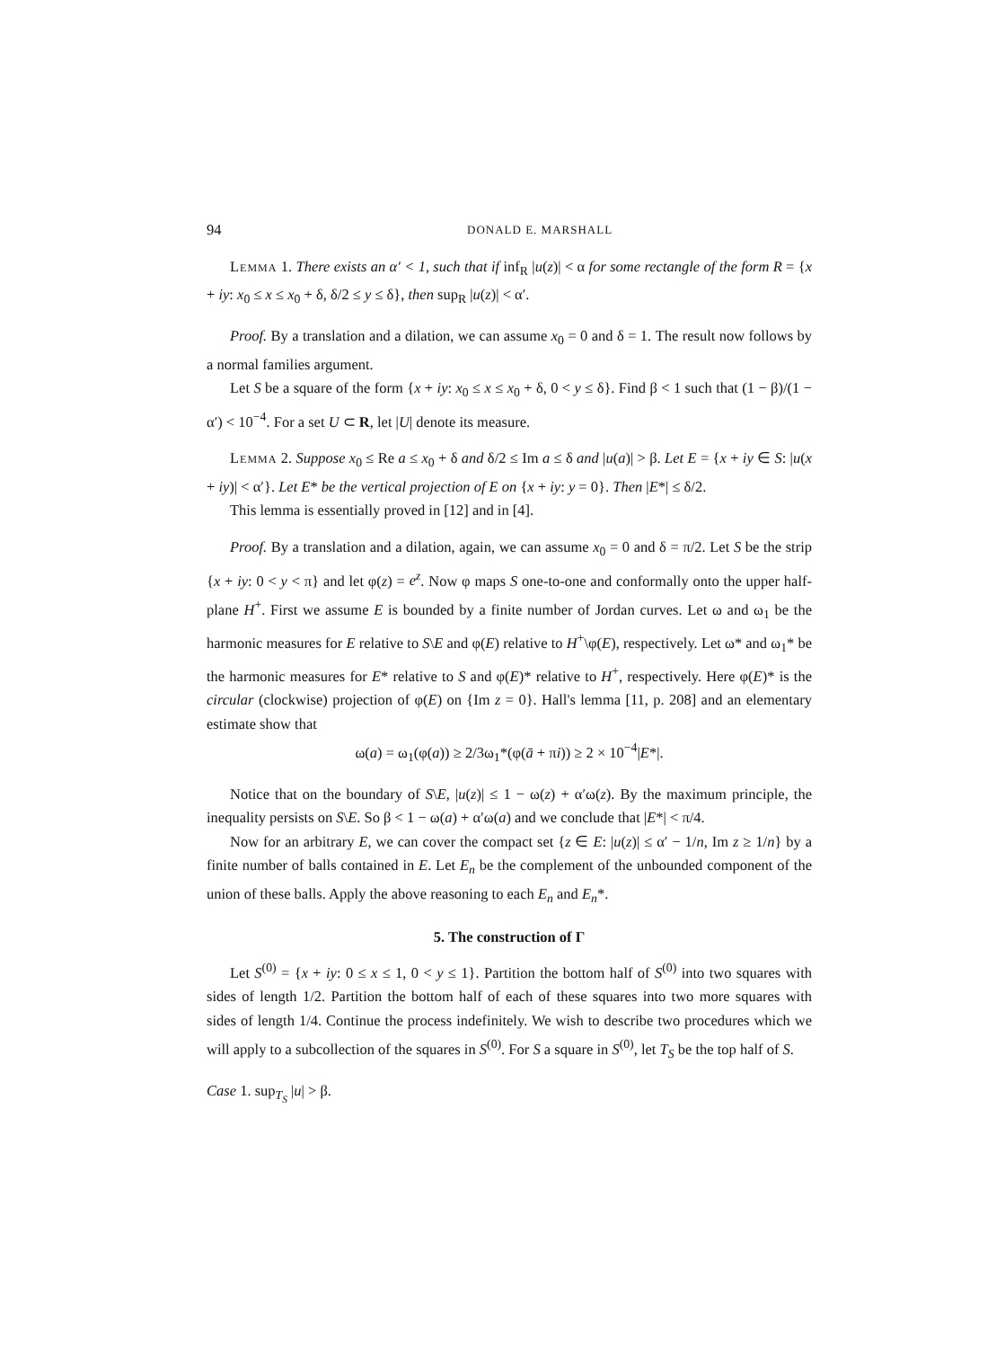94 DONALD E. MARSHALL
Lemma 1. There exists an α′ < 1, such that if inf<sub>R</sub> |u(z)| < α for some rectangle of the form R = {x + iy: x<sub>0</sub> ≤ x ≤ x<sub>0</sub> + δ, δ/2 ≤ y ≤ δ}, then sup<sub>R</sub> |u(z)| < α′.
Proof. By a translation and a dilation, we can assume x<sub>0</sub> = 0 and δ = 1. The result now follows by a normal families argument.
Let S be a square of the form {x + iy: x<sub>0</sub> ≤ x ≤ x<sub>0</sub> + δ, 0 < y ≤ δ}. Find β < 1 such that (1 − β)/(1 − α′) < 10<sup>−4</sup>. For a set U ⊂ R, let |U| denote its measure.
Lemma 2. Suppose x<sub>0</sub> ≤ Re a ≤ x<sub>0</sub> + δ and δ/2 ≤ Im a ≤ δ and |u(a)| > β. Let E = {x + iy ∈ S: |u(x + iy)| < α′}. Let E* be the vertical projection of E on {x + iy: y = 0}. Then |E*| ≤ δ/2.
This lemma is essentially proved in [12] and in [4].
Proof. By a translation and a dilation, again, we can assume x<sub>0</sub> = 0 and δ = π/2. Let S be the strip {x + iy: 0 < y < π} and let φ(z) = e<sup>z</sup>. Now φ maps S one-to-one and conformally onto the upper half-plane H<sup>+</sup>. First we assume E is bounded by a finite number of Jordan curves. Let ω and ω<sub>1</sub> be the harmonic measures for E relative to S\E and φ(E) relative to H<sup>+</sup>\φ(E), respectively. Let ω* and ω<sub>1</sub>* be the harmonic measures for E* relative to S and φ(E)* relative to H<sup>+</sup>, respectively. Here φ(E)* is the circular (clockwise) projection of φ(E) on {Im z = 0}. Hall's lemma [11, p. 208] and an elementary estimate show that
ω(a) = ω<sub>1</sub>(φ(a)) ≥ 2/3ω<sub>1</sub>*(φ(ā + πi)) ≥ 2 × 10<sup>−4</sup>|E*|.
Notice that on the boundary of S\E, |u(z)| ≤ 1 − ω(z) + α′ω(z). By the maximum principle, the inequality persists on S\E. So β < 1 − ω(a) + α′ω(a) and we conclude that |E*| < π/4.
Now for an arbitrary E, we can cover the compact set {z ∈ E: |u(z)| ≤ α′ − 1/n, Im z ≥ 1/n} by a finite number of balls contained in E. Let E<sub>n</sub> be the complement of the unbounded component of the union of these balls. Apply the above reasoning to each E<sub>n</sub> and E<sub>n</sub>*.
5. The construction of Γ
Let S<sup>(0)</sup> = {x + iy: 0 ≤ x ≤ 1, 0 < y ≤ 1}. Partition the bottom half of S<sup>(0)</sup> into two squares with sides of length 1/2. Partition the bottom half of each of these squares into two more squares with sides of length 1/4. Continue the process indefinitely. We wish to describe two procedures which we will apply to a subcollection of the squares in S<sup>(0)</sup>. For S a square in S<sup>(0)</sup>, let T<sub>S</sub> be the top half of S.
Case 1. sup<sub>T<sub>S</sub></sub> |u| > β.